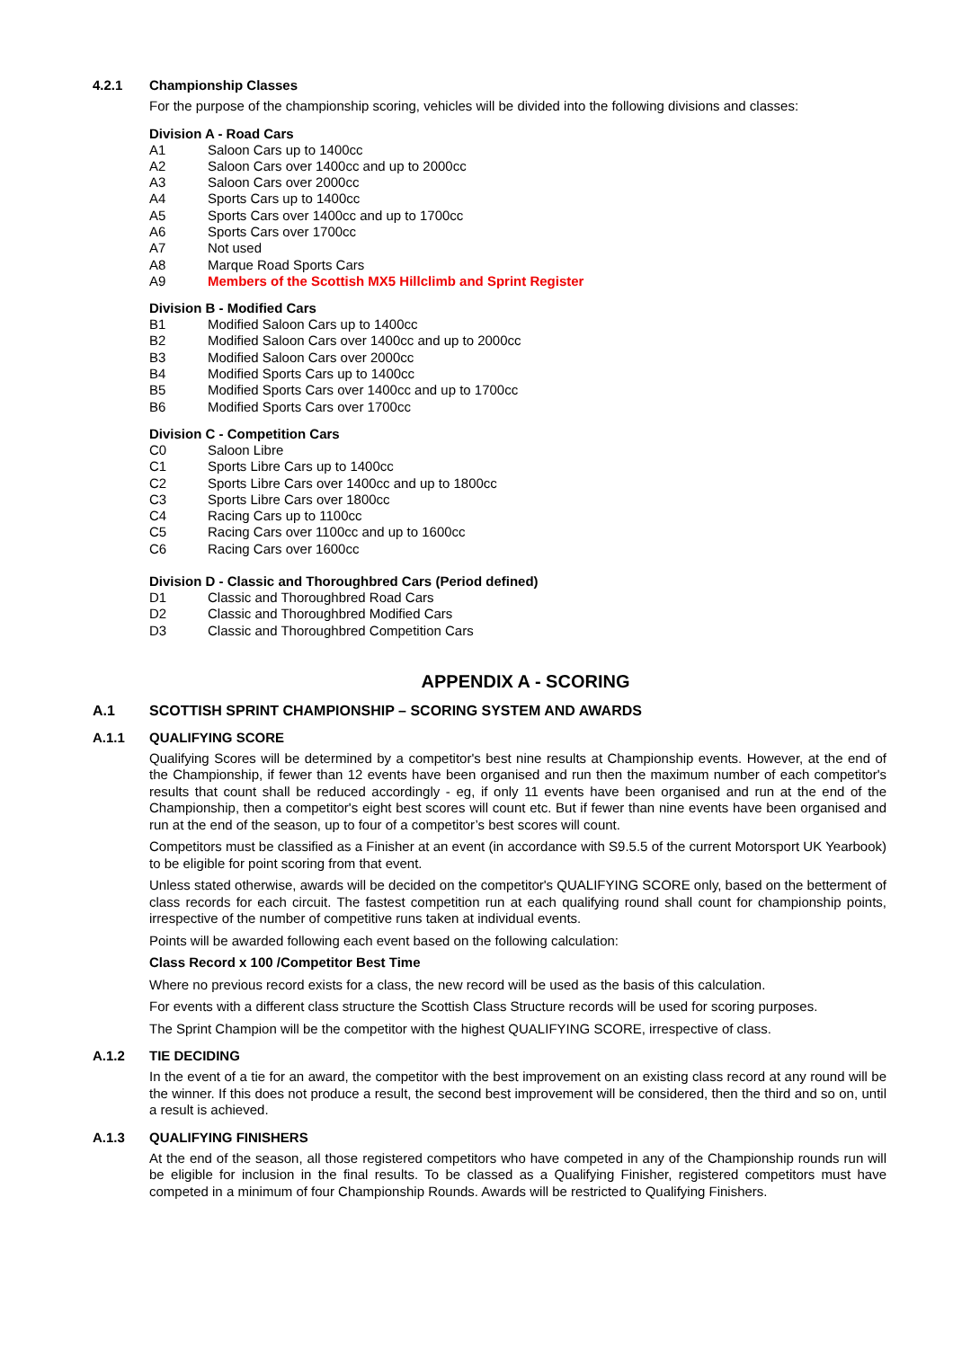4.2.1 Championship Classes
For the purpose of the championship scoring, vehicles will be divided into the following divisions and classes:
Division A - Road Cars
A1 Saloon Cars up to 1400cc
A2 Saloon Cars over 1400cc and up to 2000cc
A3 Saloon Cars over 2000cc
A4 Sports Cars up to 1400cc
A5 Sports Cars over 1400cc and up to 1700cc
A6 Sports Cars over 1700cc
A7 Not used
A8 Marque Road Sports Cars
A9 Members of the Scottish MX5 Hillclimb and Sprint Register
Division B - Modified Cars
B1 Modified Saloon Cars up to 1400cc
B2 Modified Saloon Cars over 1400cc and up to 2000cc
B3 Modified Saloon Cars over 2000cc
B4 Modified Sports Cars up to 1400cc
B5 Modified Sports Cars over 1400cc and up to 1700cc
B6 Modified Sports Cars over 1700cc
Division C - Competition Cars
C0 Saloon Libre
C1 Sports Libre Cars up to 1400cc
C2 Sports Libre Cars over 1400cc and up to 1800cc
C3 Sports Libre Cars over 1800cc
C4 Racing Cars up to 1100cc
C5 Racing Cars over 1100cc and up to 1600cc
C6 Racing Cars over 1600cc
Division D - Classic and Thoroughbred Cars (Period defined)
D1 Classic and Thoroughbred Road Cars
D2 Classic and Thoroughbred Modified Cars
D3 Classic and Thoroughbred Competition Cars
APPENDIX A - SCORING
A.1 SCOTTISH SPRINT CHAMPIONSHIP – SCORING SYSTEM AND AWARDS
A.1.1 QUALIFYING SCORE
Qualifying Scores will be determined by a competitor's best nine results at Championship events. However, at the end of the Championship, if fewer than 12 events have been organised and run then the maximum number of each competitor's results that count shall be reduced accordingly - eg, if only 11 events have been organised and run at the end of the Championship, then a competitor's eight best scores will count etc. But if fewer than nine events have been organised and run at the end of the season, up to four of a competitor’s best scores will count.
Competitors must be classified as a Finisher at an event (in accordance with S9.5.5 of the current Motorsport UK Yearbook) to be eligible for point scoring from that event.
Unless stated otherwise, awards will be decided on the competitor's QUALIFYING SCORE only, based on the betterment of class records for each circuit. The fastest competition run at each qualifying round shall count for championship points, irrespective of the number of competitive runs taken at individual events.
Points will be awarded following each event based on the following calculation:
Class Record x 100 /Competitor Best Time
Where no previous record exists for a class, the new record will be used as the basis of this calculation.
For events with a different class structure the Scottish Class Structure records will be used for scoring purposes.
The Sprint Champion will be the competitor with the highest QUALIFYING SCORE, irrespective of class.
A.1.2 TIE DECIDING
In the event of a tie for an award, the competitor with the best improvement on an existing class record at any round will be the winner. If this does not produce a result, the second best improvement will be considered, then the third and so on, until a result is achieved.
A.1.3 QUALIFYING FINISHERS
At the end of the season, all those registered competitors who have competed in any of the Championship rounds run will be eligible for inclusion in the final results. To be classed as a Qualifying Finisher, registered competitors must have competed in a minimum of four Championship Rounds. Awards will be restricted to Qualifying Finishers.